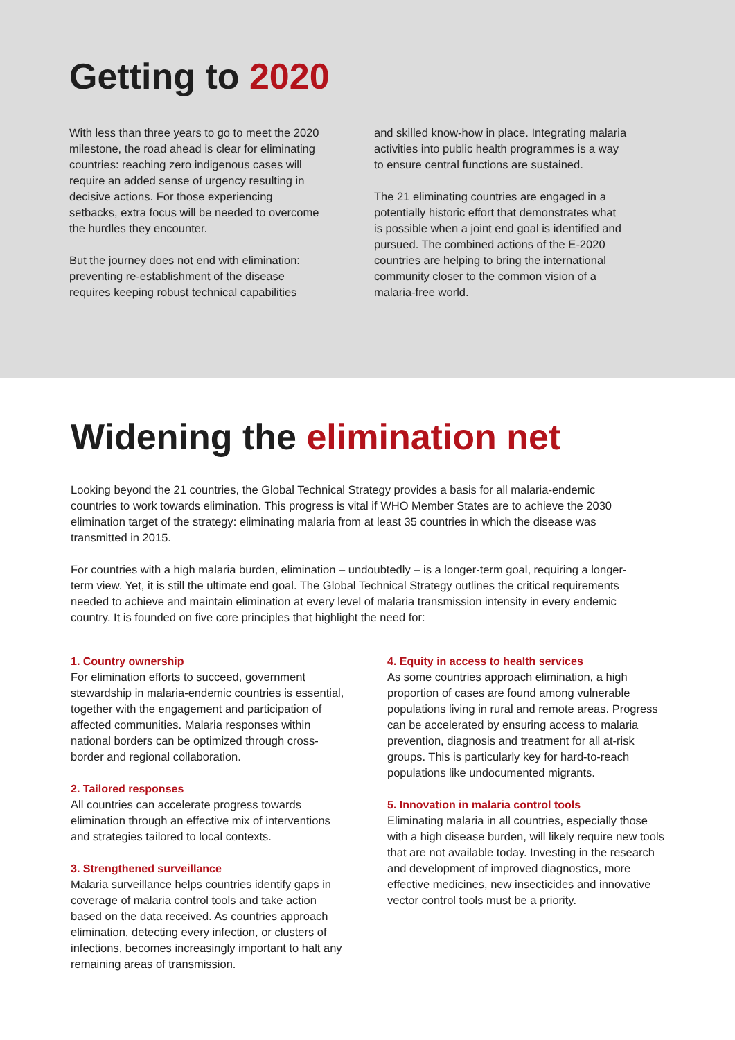Getting to 2020
With less than three years to go to meet the 2020 milestone, the road ahead is clear for eliminating countries: reaching zero indigenous cases will require an added sense of urgency resulting in decisive actions. For those experiencing setbacks, extra focus will be needed to overcome the hurdles they encounter.
But the journey does not end with elimination: preventing re-establishment of the disease requires keeping robust technical capabilities
and skilled know-how in place. Integrating malaria activities into public health programmes is a way to ensure central functions are sustained.
The 21 eliminating countries are engaged in a potentially historic effort that demonstrates what is possible when a joint end goal is identified and pursued. The combined actions of the E-2020 countries are helping to bring the international community closer to the common vision of a malaria-free world.
Widening the elimination net
Looking beyond the 21 countries, the Global Technical Strategy provides a basis for all malaria-endemic countries to work towards elimination. This progress is vital if WHO Member States are to achieve the 2030 elimination target of the strategy: eliminating malaria from at least 35 countries in which the disease was transmitted in 2015.
For countries with a high malaria burden, elimination – undoubtedly – is a longer-term goal, requiring a longer-term view. Yet, it is still the ultimate end goal. The Global Technical Strategy outlines the critical requirements needed to achieve and maintain elimination at every level of malaria transmission intensity in every endemic country. It is founded on five core principles that highlight the need for:
1. Country ownership
For elimination efforts to succeed, government stewardship in malaria-endemic countries is essential, together with the engagement and participation of affected communities. Malaria responses within national borders can be optimized through cross-border and regional collaboration.
2. Tailored responses
All countries can accelerate progress towards elimination through an effective mix of interventions and strategies tailored to local contexts.
3. Strengthened surveillance
Malaria surveillance helps countries identify gaps in coverage of malaria control tools and take action based on the data received. As countries approach elimination, detecting every infection, or clusters of infections, becomes increasingly important to halt any remaining areas of transmission.
4. Equity in access to health services
As some countries approach elimination, a high proportion of cases are found among vulnerable populations living in rural and remote areas. Progress can be accelerated by ensuring access to malaria prevention, diagnosis and treatment for all at-risk groups. This is particularly key for hard-to-reach populations like undocumented migrants.
5. Innovation in malaria control tools
Eliminating malaria in all countries, especially those with a high disease burden, will likely require new tools that are not available today. Investing in the research and development of improved diagnostics, more effective medicines, new insecticides and innovative vector control tools must be a priority.